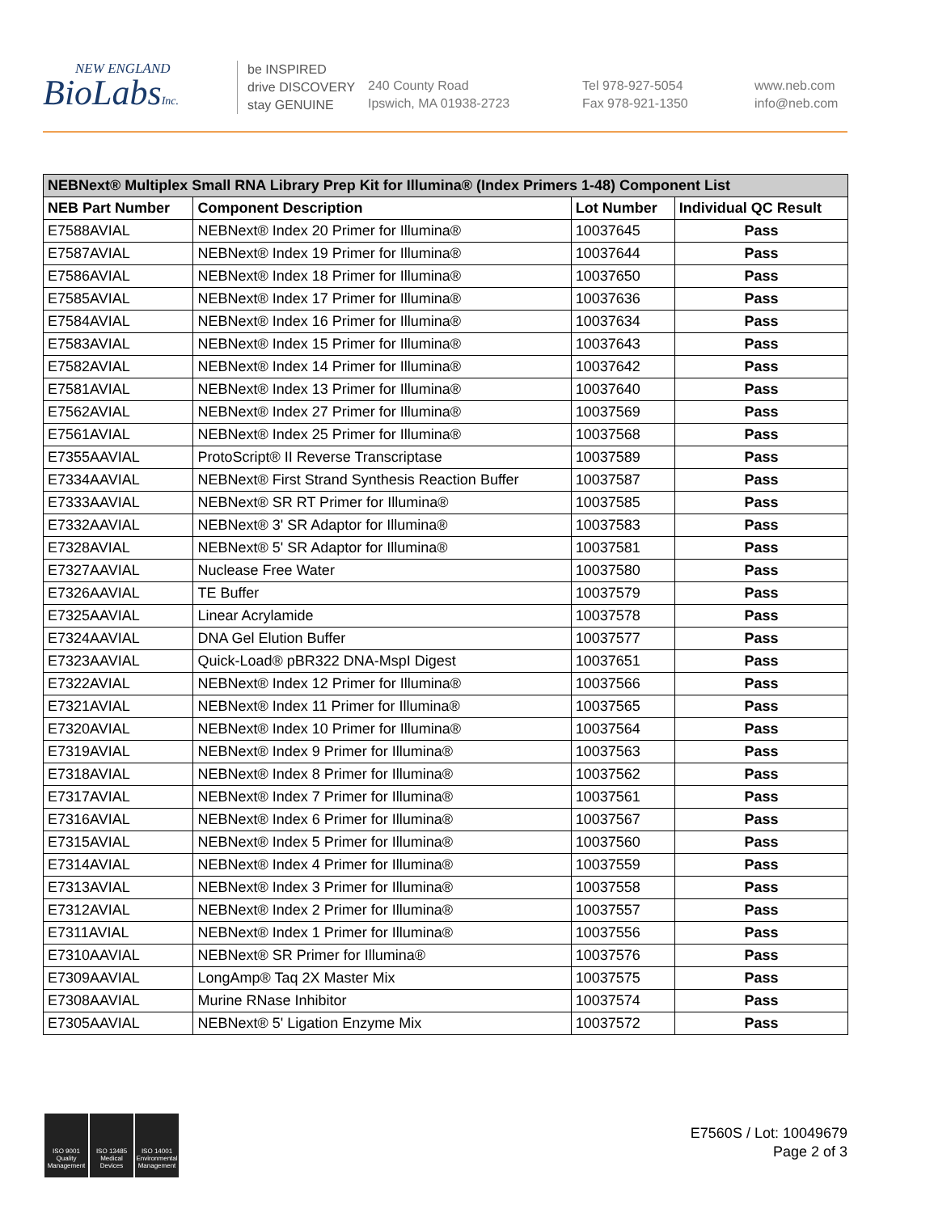NEW ENGLAND
BioLabsInc.
be INSPIRED
drive DISCOVERY
stay GENUINE
240 County Road
Ipswich, MA 01938-2723
Tel 978-927-5054
Fax 978-921-1350
www.neb.com
info@neb.com
| NEBNext® Multiplex Small RNA Library Prep Kit for Illumina® (Index Primers 1-48) Component List | | | |
| --- | --- | --- | --- |
| NEB Part Number | Component Description | Lot Number | Individual QC Result |
| E7588AVIAL | NEBNext® Index 20 Primer for Illumina® | 10037645 | Pass |
| E7587AVIAL | NEBNext® Index 19 Primer for Illumina® | 10037644 | Pass |
| E7586AVIAL | NEBNext® Index 18 Primer for Illumina® | 10037650 | Pass |
| E7585AVIAL | NEBNext® Index 17 Primer for Illumina® | 10037636 | Pass |
| E7584AVIAL | NEBNext® Index 16 Primer for Illumina® | 10037634 | Pass |
| E7583AVIAL | NEBNext® Index 15 Primer for Illumina® | 10037643 | Pass |
| E7582AVIAL | NEBNext® Index 14 Primer for Illumina® | 10037642 | Pass |
| E7581AVIAL | NEBNext® Index 13 Primer for Illumina® | 10037640 | Pass |
| E7562AVIAL | NEBNext® Index 27 Primer for Illumina® | 10037569 | Pass |
| E7561AVIAL | NEBNext® Index 25 Primer for Illumina® | 10037568 | Pass |
| E7355AAVIAL | ProtoScript® II Reverse Transcriptase | 10037589 | Pass |
| E7334AAVIAL | NEBNext® First Strand Synthesis Reaction Buffer | 10037587 | Pass |
| E7333AAVIAL | NEBNext® SR RT Primer for Illumina® | 10037585 | Pass |
| E7332AAVIAL | NEBNext® 3' SR Adaptor for Illumina® | 10037583 | Pass |
| E7328AVIAL | NEBNext® 5' SR Adaptor for Illumina® | 10037581 | Pass |
| E7327AAVIAL | Nuclease Free Water | 10037580 | Pass |
| E7326AAVIAL | TE Buffer | 10037579 | Pass |
| E7325AAVIAL | Linear Acrylamide | 10037578 | Pass |
| E7324AAVIAL | DNA Gel Elution Buffer | 10037577 | Pass |
| E7323AAVIAL | Quick-Load® pBR322 DNA-MspI Digest | 10037651 | Pass |
| E7322AVIAL | NEBNext® Index 12 Primer for Illumina® | 10037566 | Pass |
| E7321AVIAL | NEBNext® Index 11 Primer for Illumina® | 10037565 | Pass |
| E7320AVIAL | NEBNext® Index 10 Primer for Illumina® | 10037564 | Pass |
| E7319AVIAL | NEBNext® Index 9 Primer for Illumina® | 10037563 | Pass |
| E7318AVIAL | NEBNext® Index 8 Primer for Illumina® | 10037562 | Pass |
| E7317AVIAL | NEBNext® Index 7 Primer for Illumina® | 10037561 | Pass |
| E7316AVIAL | NEBNext® Index 6 Primer for Illumina® | 10037567 | Pass |
| E7315AVIAL | NEBNext® Index 5 Primer for Illumina® | 10037560 | Pass |
| E7314AVIAL | NEBNext® Index 4 Primer for Illumina® | 10037559 | Pass |
| E7313AVIAL | NEBNext® Index 3 Primer for Illumina® | 10037558 | Pass |
| E7312AVIAL | NEBNext® Index 2 Primer for Illumina® | 10037557 | Pass |
| E7311AVIAL | NEBNext® Index 1 Primer for Illumina® | 10037556 | Pass |
| E7310AAVIAL | NEBNext® SR Primer for Illumina® | 10037576 | Pass |
| E7309AAVIAL | LongAmp® Taq 2X Master Mix | 10037575 | Pass |
| E7308AAVIAL | Murine RNase Inhibitor | 10037574 | Pass |
| E7305AAVIAL | NEBNext® 5' Ligation Enzyme Mix | 10037572 | Pass |
ISO 9001 Quality Management
ISO 13485 Medical Devices
ISO 14001 Environmental Management
E7560S / Lot: 10049679
Page 2 of 3